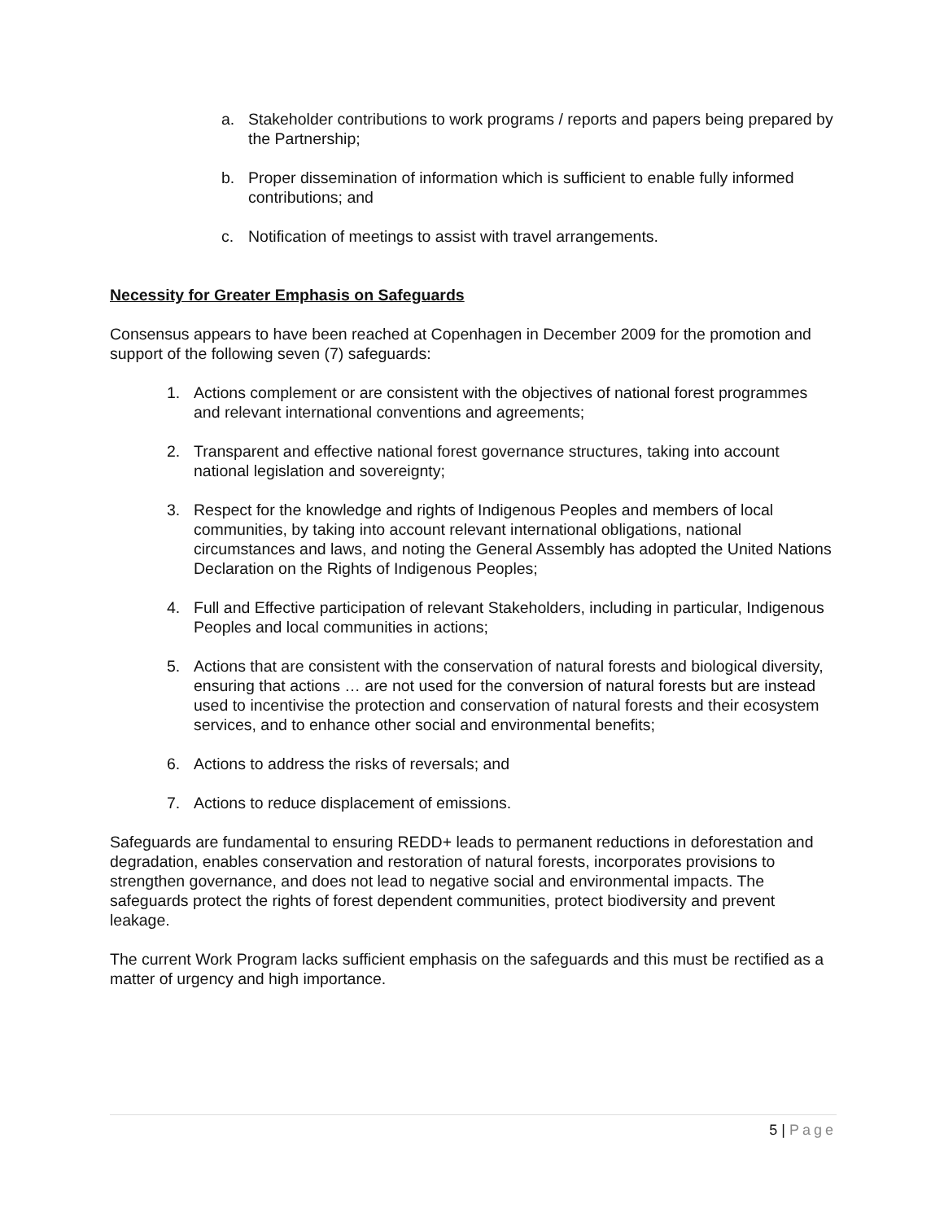a. Stakeholder contributions to work programs / reports and papers being prepared by the Partnership;
b. Proper dissemination of information which is sufficient to enable fully informed contributions; and
c. Notification of meetings to assist with travel arrangements.
Necessity for Greater Emphasis on Safeguards
Consensus appears to have been reached at Copenhagen in December 2009 for the promotion and support of the following seven (7) safeguards:
1. Actions complement or are consistent with the objectives of national forest programmes and relevant international conventions and agreements;
2. Transparent and effective national forest governance structures, taking into account national legislation and sovereignty;
3. Respect for the knowledge and rights of Indigenous Peoples and members of local communities, by taking into account relevant international obligations, national circumstances and laws, and noting the General Assembly has adopted the United Nations Declaration on the Rights of Indigenous Peoples;
4. Full and Effective participation of relevant Stakeholders, including in particular, Indigenous Peoples and local communities in actions;
5. Actions that are consistent with the conservation of natural forests and biological diversity, ensuring that actions … are not used for the conversion of natural forests but are instead used to incentivise the protection and conservation of natural forests and their ecosystem services, and to enhance other social and environmental benefits;
6. Actions to address the risks of reversals; and
7. Actions to reduce displacement of emissions.
Safeguards are fundamental to ensuring REDD+ leads to permanent reductions in deforestation and degradation, enables conservation and restoration of natural forests, incorporates provisions to strengthen governance, and does not lead to negative social and environmental impacts. The safeguards protect the rights of forest dependent communities, protect biodiversity and prevent leakage.
The current Work Program lacks sufficient emphasis on the safeguards and this must be rectified as a matter of urgency and high importance.
5 | Page